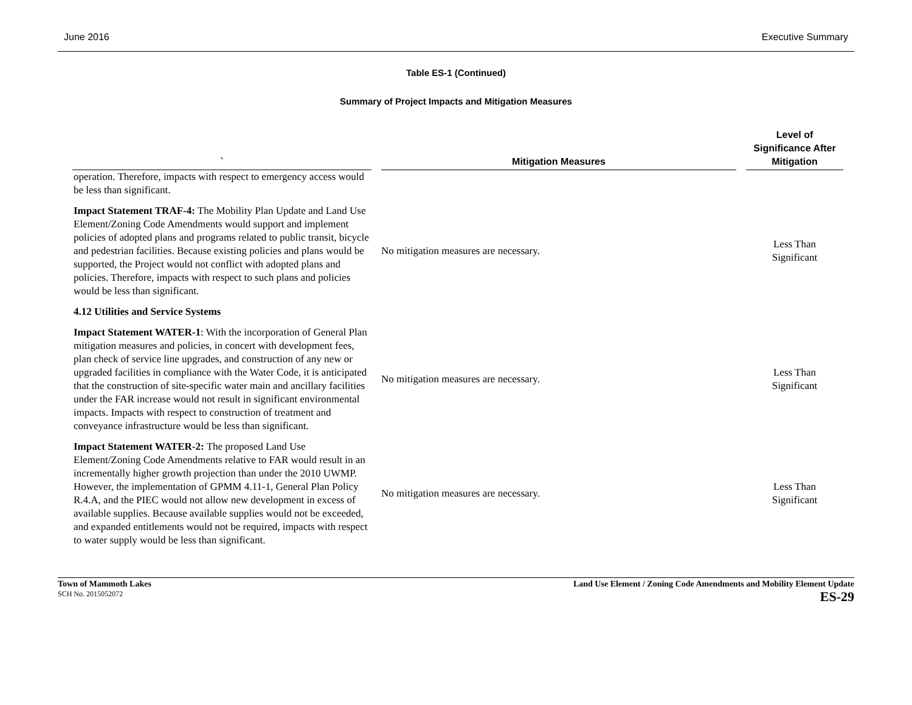June 2016 Executive Summary
Table ES-1 (Continued)
Summary of Project Impacts and Mitigation Measures
| ` | Mitigation Measures | Level of Significance After Mitigation |
| --- | --- | --- |
| operation. Therefore, impacts with respect to emergency access would be less than significant. | | |
| Impact Statement TRAF-4: The Mobility Plan Update and Land Use Element/Zoning Code Amendments would support and implement policies of adopted plans and programs related to public transit, bicycle and pedestrian facilities. Because existing policies and plans would be supported, the Project would not conflict with adopted plans and policies. Therefore, impacts with respect to such plans and policies would be less than significant. | No mitigation measures are necessary. | Less Than Significant |
| 4.12 Utilities and Service Systems | | |
| Impact Statement WATER-1 : With the incorporation of General Plan mitigation measures and policies, in concert with development fees, plan check of service line upgrades, and construction of any new or upgraded facilities in compliance with the Water Code, it is anticipated that the construction of site-specific water main and ancillary facilities under the FAR increase would not result in significant environmental impacts. Impacts with respect to construction of treatment and conveyance infrastructure would be less than significant. | No mitigation measures are necessary. | Less Than Significant |
| Impact Statement WATER-2: The proposed Land Use Element/Zoning Code Amendments relative to FAR would result in an incrementally higher growth projection than under the 2010 UWMP. However, the implementation of GPMM 4.11-1, General Plan Policy R.4.A, and the PIEC would not allow new development in excess of available supplies. Because available supplies would not be exceeded, and expanded entitlements would not be required, impacts with respect to water supply would be less than significant. | No mitigation measures are necessary. | Less Than Significant |
Town of Mammoth Lakes
SCH No. 2015052072
Land Use Element / Zoning Code Amendments and Mobility Element Update
ES-29